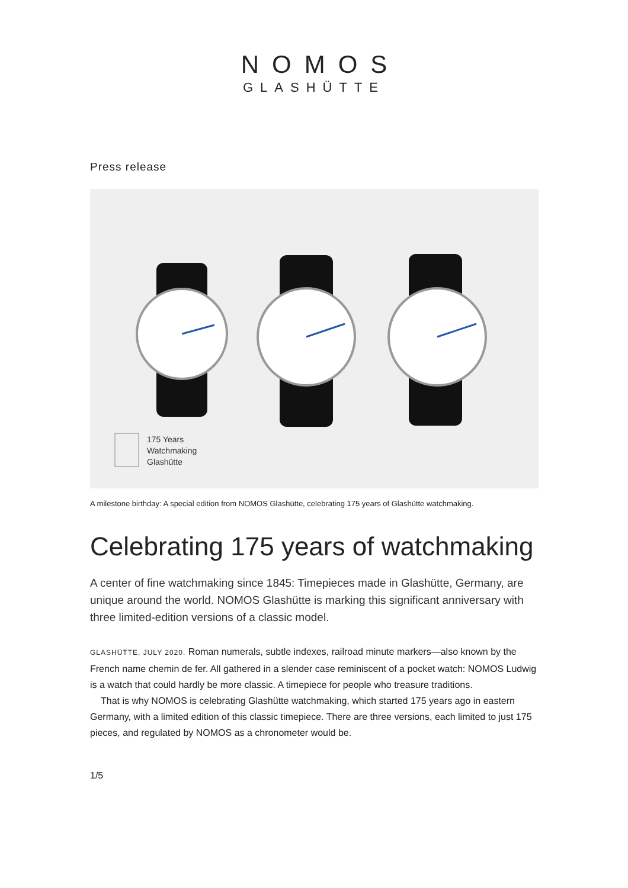NOMOS
GLASHÜTTE
Press release
175 Years
Watchmaking
Glashütte
A milestone birthday: A special edition from NOMOS Glashütte, celebrating 175 years of Glashütte watchmaking.
Celebrating 175 years of watchmaking
A center of fine watchmaking since 1845: Timepieces made in Glashütte, Germany, are unique around the world. NOMOS Glashütte is marking this significant anniversary with three limited-edition versions of a classic model.
GLASHÜTTE, JULY 2020. Roman numerals, subtle indexes, railroad minute markers—also known by the French name chemin de fer. All gathered in a slender case reminiscent of a pocket watch: NOMOS Ludwig is a watch that could hardly be more classic. A timepiece for people who treasure traditions.
That is why NOMOS is celebrating Glashütte watchmaking, which started 175 years ago in eastern Germany, with a limited edition of this classic timepiece. There are three versions, each limited to just 175 pieces, and regulated by NOMOS as a chronometer would be.
1/5